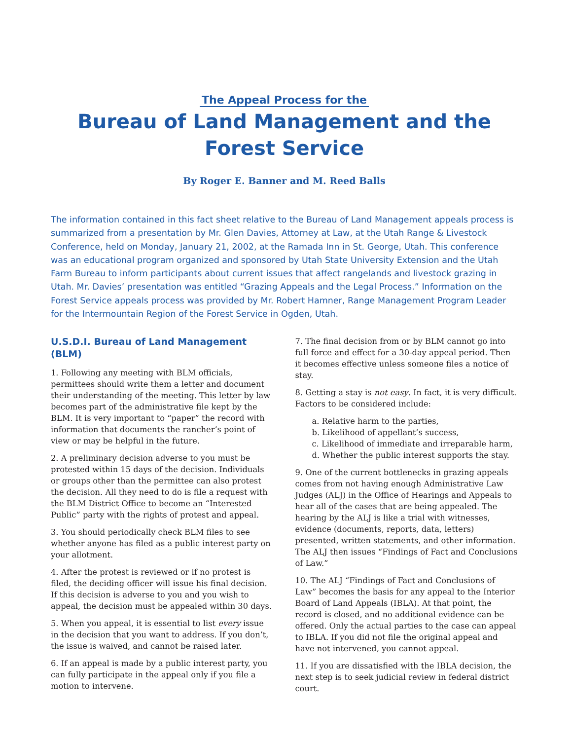The Appeal Process for the
Bureau of Land Management and the Forest Service
By Roger E. Banner and M. Reed Balls
The information contained in this fact sheet relative to the Bureau of Land Management appeals process is summarized from a presentation by Mr. Glen Davies, Attorney at Law, at the Utah Range & Livestock Conference, held on Monday, January 21, 2002, at the Ramada Inn in St. George, Utah. This conference was an educational program organized and sponsored by Utah State University Extension and the Utah Farm Bureau to inform participants about current issues that affect rangelands and livestock grazing in Utah. Mr. Davies’ presentation was entitled “Grazing Appeals and the Legal Process.” Information on the Forest Service appeals process was provided by Mr. Robert Hamner, Range Management Program Leader for the Intermountain Region of the Forest Service in Ogden, Utah.
U.S.D.I. Bureau of Land Management (BLM)
1. Following any meeting with BLM officials, permittees should write them a letter and document their understanding of the meeting. This letter by law becomes part of the administrative file kept by the BLM. It is very important to “paper” the record with information that documents the rancher’s point of view or may be helpful in the future.
2. A preliminary decision adverse to you must be protested within 15 days of the decision. Individuals or groups other than the permittee can also protest the decision. All they need to do is file a request with the BLM District Office to become an “Interested Public” party with the rights of protest and appeal.
3. You should periodically check BLM files to see whether anyone has filed as a public interest party on your allotment.
4. After the protest is reviewed or if no protest is filed, the deciding officer will issue his final decision. If this decision is adverse to you and you wish to appeal, the decision must be appealed within 30 days.
5. When you appeal, it is essential to list every issue in the decision that you want to address. If you don’t, the issue is waived, and cannot be raised later.
6. If an appeal is made by a public interest party, you can fully participate in the appeal only if you file a motion to intervene.
7. The final decision from or by BLM cannot go into full force and effect for a 30-day appeal period. Then it becomes effective unless someone files a notice of stay.
8. Getting a stay is not easy. In fact, it is very difficult. Factors to be considered include:
a. Relative harm to the parties,
b. Likelihood of appellant’s success,
c. Likelihood of immediate and irreparable harm,
d. Whether the public interest supports the stay.
9. One of the current bottlenecks in grazing appeals comes from not having enough Administrative Law Judges (ALJ) in the Office of Hearings and Appeals to hear all of the cases that are being appealed. The hearing by the ALJ is like a trial with witnesses, evidence (documents, reports, data, letters) presented, written statements, and other information. The ALJ then issues “Findings of Fact and Conclusions of Law.”
10. The ALJ “Findings of Fact and Conclusions of Law” becomes the basis for any appeal to the Interior Board of Land Appeals (IBLA). At that point, the record is closed, and no additional evidence can be offered. Only the actual parties to the case can appeal to IBLA. If you did not file the original appeal and have not intervened, you cannot appeal.
11. If you are dissatisfied with the IBLA decision, the next step is to seek judicial review in federal district court.